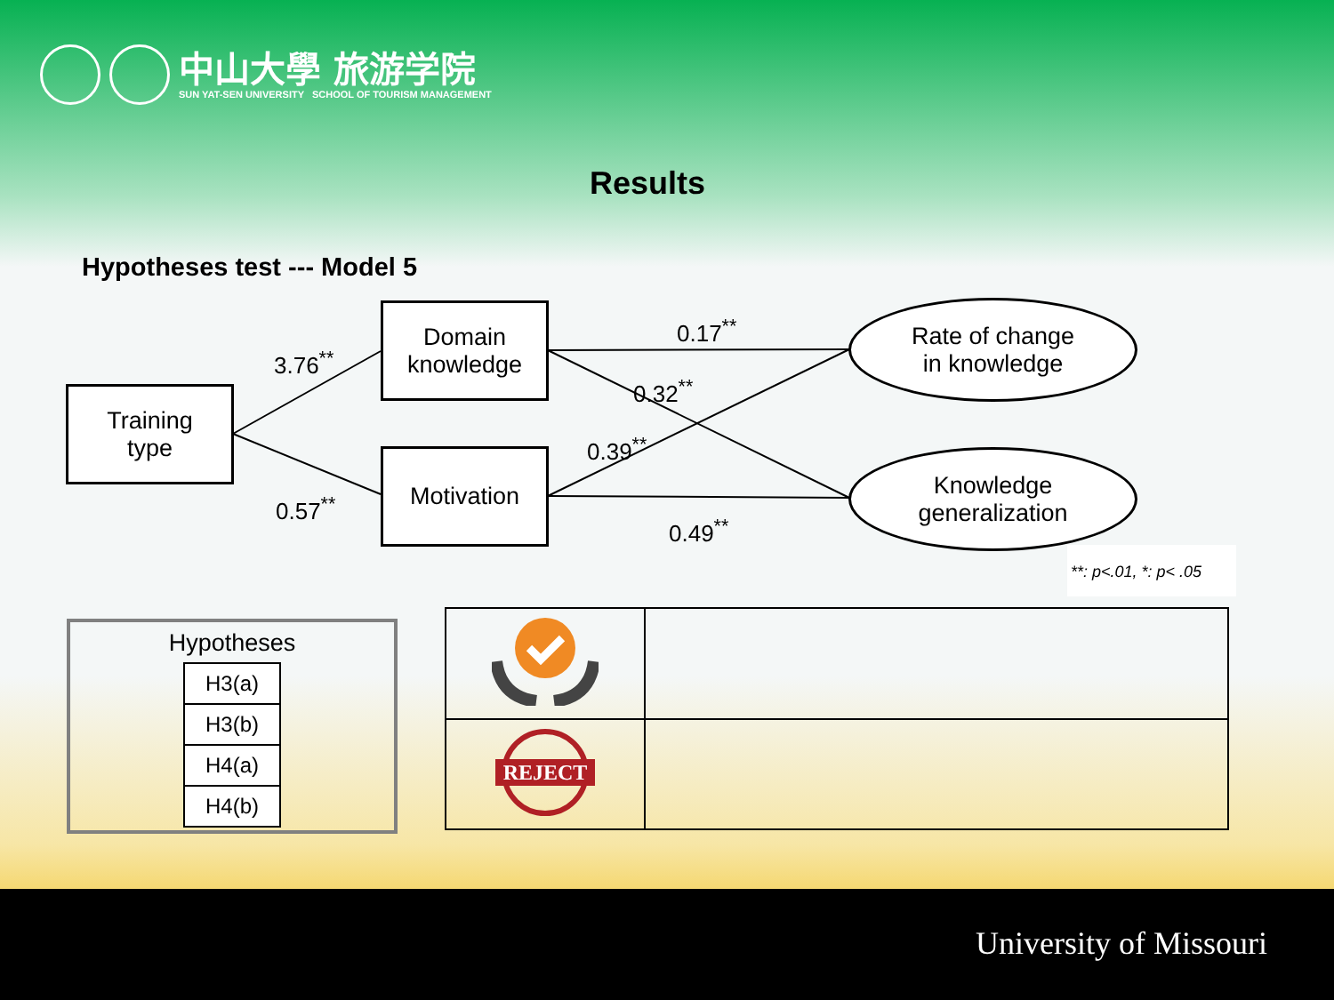中山大學 旅游学院
SUN YAT-SEN UNIVERSITY SCHOOL OF TOURISM MANAGEMENT
Results
Hypotheses test --- Model 5
Training
type
Domain
knowledge
Motivation
Rate of change
in knowledge
Knowledge
generalization
3.76<sup>**</sup>
0.57<sup>**</sup>
0.17<sup>**</sup>
0.32<sup>**</sup>
0.39<sup>**</sup>
0.49<sup>**</sup>
**: p<.01, *: p< .05
Hypotheses
| H3(a) |
| H3(b) |
| H4(a) |
| H4(b) |
| REJECT | |
University of Missouri